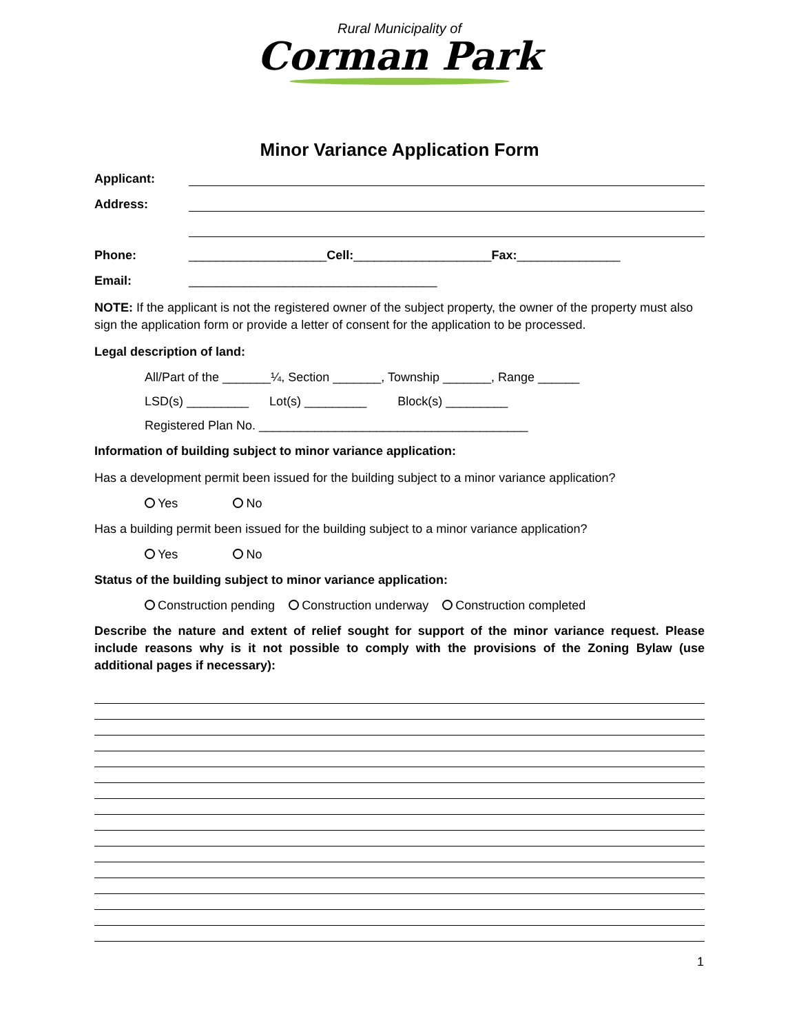Rural Municipality of
Corman Park
Minor Variance Application Form
Applicant:
Address:
Phone: ____________________Cell:____________________Fax:_______________
Email: ____________________________________
NOTE: If the applicant is not the registered owner of the subject property, the owner of the property must also sign the application form or provide a letter of consent for the application to be processed.
Legal description of land:
All/Part of the _______¼, Section _______, Township _______, Range ______
LSD(s) _________ Lot(s) _________ Block(s) _________
Registered Plan No. _______________________________________
Information of building subject to minor variance application:
Has a development permit been issued for the building subject to a minor variance application?
Yes No
Has a building permit been issued for the building subject to a minor variance application?
Yes No
Status of the building subject to minor variance application:
Construction pending Construction underway Construction completed
Describe the nature and extent of relief sought for support of the minor variance request. Please include reasons why is it not possible to comply with the provisions of the Zoning Bylaw (use additional pages if necessary):
1